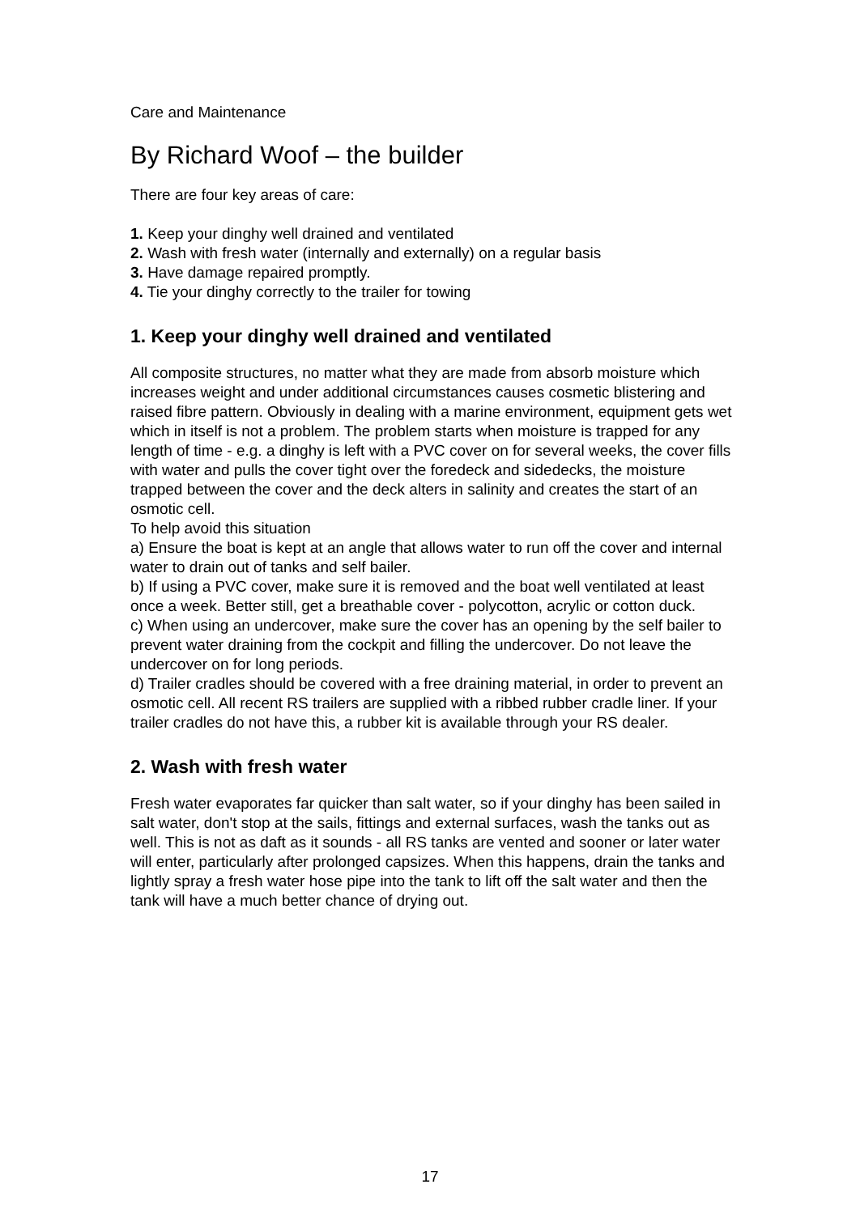Care and Maintenance
By Richard Woof – the builder
There are four key areas of care:
1. Keep your dinghy well drained and ventilated
2. Wash with fresh water (internally and externally) on a regular basis
3. Have damage repaired promptly.
4. Tie your dinghy correctly to the trailer for towing
1. Keep your dinghy well drained and ventilated
All composite structures, no matter what they are made from absorb moisture which increases weight and under additional circumstances causes cosmetic blistering and raised fibre pattern. Obviously in dealing with a marine environment, equipment gets wet which in itself is not a problem. The problem starts when moisture is trapped for any length of time - e.g. a dinghy is left with a PVC cover on for several weeks, the cover fills with water and pulls the cover tight over the foredeck and sidedecks, the moisture trapped between the cover and the deck alters in salinity and creates the start of an osmotic cell.
To help avoid this situation
a) Ensure the boat is kept at an angle that allows water to run off the cover and internal water to drain out of tanks and self bailer.
b) If using a PVC cover, make sure it is removed and the boat well ventilated at least once a week. Better still, get a breathable cover - polycotton, acrylic or cotton duck.
c) When using an undercover, make sure the cover has an opening by the self bailer to prevent water draining from the cockpit and filling the undercover. Do not leave the undercover on for long periods.
d) Trailer cradles should be covered with a free draining material, in order to prevent an osmotic cell. All recent RS trailers are supplied with a ribbed rubber cradle liner. If your trailer cradles do not have this, a rubber kit is available through your RS dealer.
2. Wash with fresh water
Fresh water evaporates far quicker than salt water, so if your dinghy has been sailed in salt water, don't stop at the sails, fittings and external surfaces, wash the tanks out as well. This is not as daft as it sounds - all RS tanks are vented and sooner or later water will enter, particularly after prolonged capsizes. When this happens, drain the tanks and lightly spray a fresh water hose pipe into the tank to lift off the salt water and then the tank will have a much better chance of drying out.
17